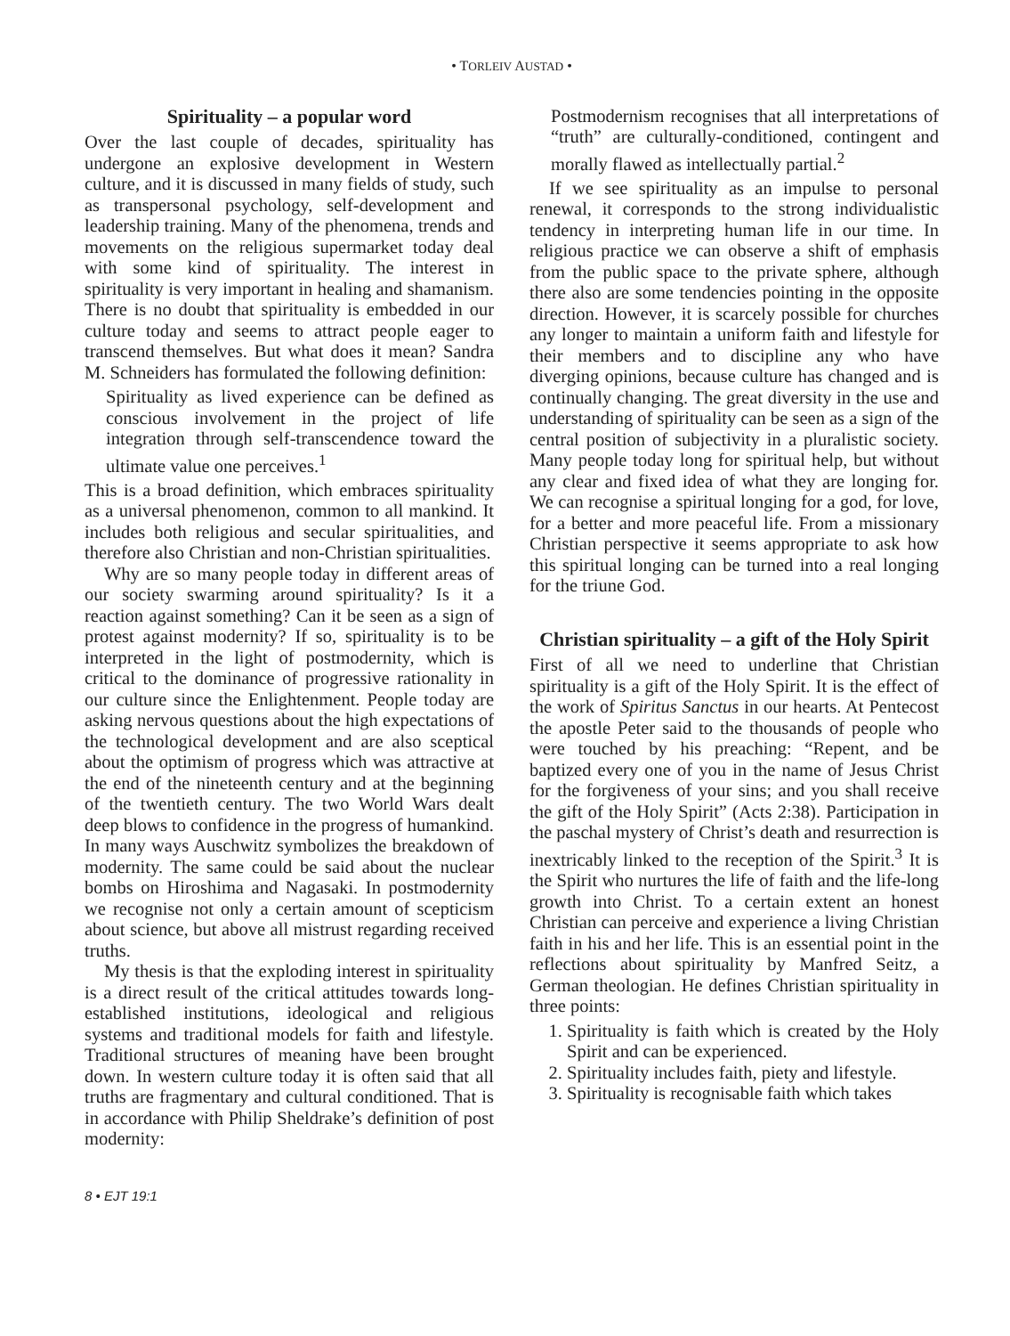• TORLEIV AUSTAD •
Spirituality – a popular word
Over the last couple of decades, spirituality has undergone an explosive development in Western culture, and it is discussed in many fields of study, such as transpersonal psychology, self-development and leadership training. Many of the phenomena, trends and movements on the religious supermarket today deal with some kind of spirituality. The interest in spirituality is very important in healing and shamanism. There is no doubt that spirituality is embedded in our culture today and seems to attract people eager to transcend themselves. But what does it mean? Sandra M. Schneiders has formulated the following definition:
Spirituality as lived experience can be defined as conscious involvement in the project of life integration through self-transcendence toward the ultimate value one perceives.<sup>1</sup>
This is a broad definition, which embraces spirituality as a universal phenomenon, common to all mankind. It includes both religious and secular spiritualities, and therefore also Christian and non-Christian spiritualities.
Why are so many people today in different areas of our society swarming around spirituality? Is it a reaction against something? Can it be seen as a sign of protest against modernity? If so, spirituality is to be interpreted in the light of postmodernity, which is critical to the dominance of progressive rationality in our culture since the Enlightenment. People today are asking nervous questions about the high expectations of the technological development and are also sceptical about the optimism of progress which was attractive at the end of the nineteenth century and at the beginning of the twentieth century. The two World Wars dealt deep blows to confidence in the progress of humankind. In many ways Auschwitz symbolizes the breakdown of modernity. The same could be said about the nuclear bombs on Hiroshima and Nagasaki. In postmodernity we recognise not only a certain amount of scepticism about science, but above all mistrust regarding received truths.
My thesis is that the exploding interest in spirituality is a direct result of the critical attitudes towards long-established institutions, ideological and religious systems and traditional models for faith and lifestyle. Traditional structures of meaning have been brought down. In western culture today it is often said that all truths are fragmentary and cultural conditioned. That is in accordance with Philip Sheldrake’s definition of post modernity:
Postmodernism recognises that all interpretations of “truth” are culturally-conditioned, contingent and morally flawed as intellectually partial.<sup>2</sup>
If we see spirituality as an impulse to personal renewal, it corresponds to the strong individualistic tendency in interpreting human life in our time. In religious practice we can observe a shift of emphasis from the public space to the private sphere, although there also are some tendencies pointing in the opposite direction. However, it is scarcely possible for churches any longer to maintain a uniform faith and lifestyle for their members and to discipline any who have diverging opinions, because culture has changed and is continually changing. The great diversity in the use and understanding of spirituality can be seen as a sign of the central position of subjectivity in a pluralistic society. Many people today long for spiritual help, but without any clear and fixed idea of what they are longing for. We can recognise a spiritual longing for a god, for love, for a better and more peaceful life. From a missionary Christian perspective it seems appropriate to ask how this spiritual longing can be turned into a real longing for the triune God.
Christian spirituality – a gift of the Holy Spirit
First of all we need to underline that Christian spirituality is a gift of the Holy Spirit. It is the effect of the work of Spiritus Sanctus in our hearts. At Pentecost the apostle Peter said to the thousands of people who were touched by his preaching: “Repent, and be baptized every one of you in the name of Jesus Christ for the forgiveness of your sins; and you shall receive the gift of the Holy Spirit” (Acts 2:38). Participation in the paschal mystery of Christ’s death and resurrection is inextricably linked to the reception of the Spirit.<sup>3</sup> It is the Spirit who nurtures the life of faith and the life-long growth into Christ. To a certain extent an honest Christian can perceive and experience a living Christian faith in his and her life. This is an essential point in the reflections about spirituality by Manfred Seitz, a German theologian. He defines Christian spirituality in three points:
1. Spirituality is faith which is created by the Holy Spirit and can be experienced.
2. Spirituality includes faith, piety and lifestyle.
3. Spirituality is recognisable faith which takes
8 • EJT 19:1